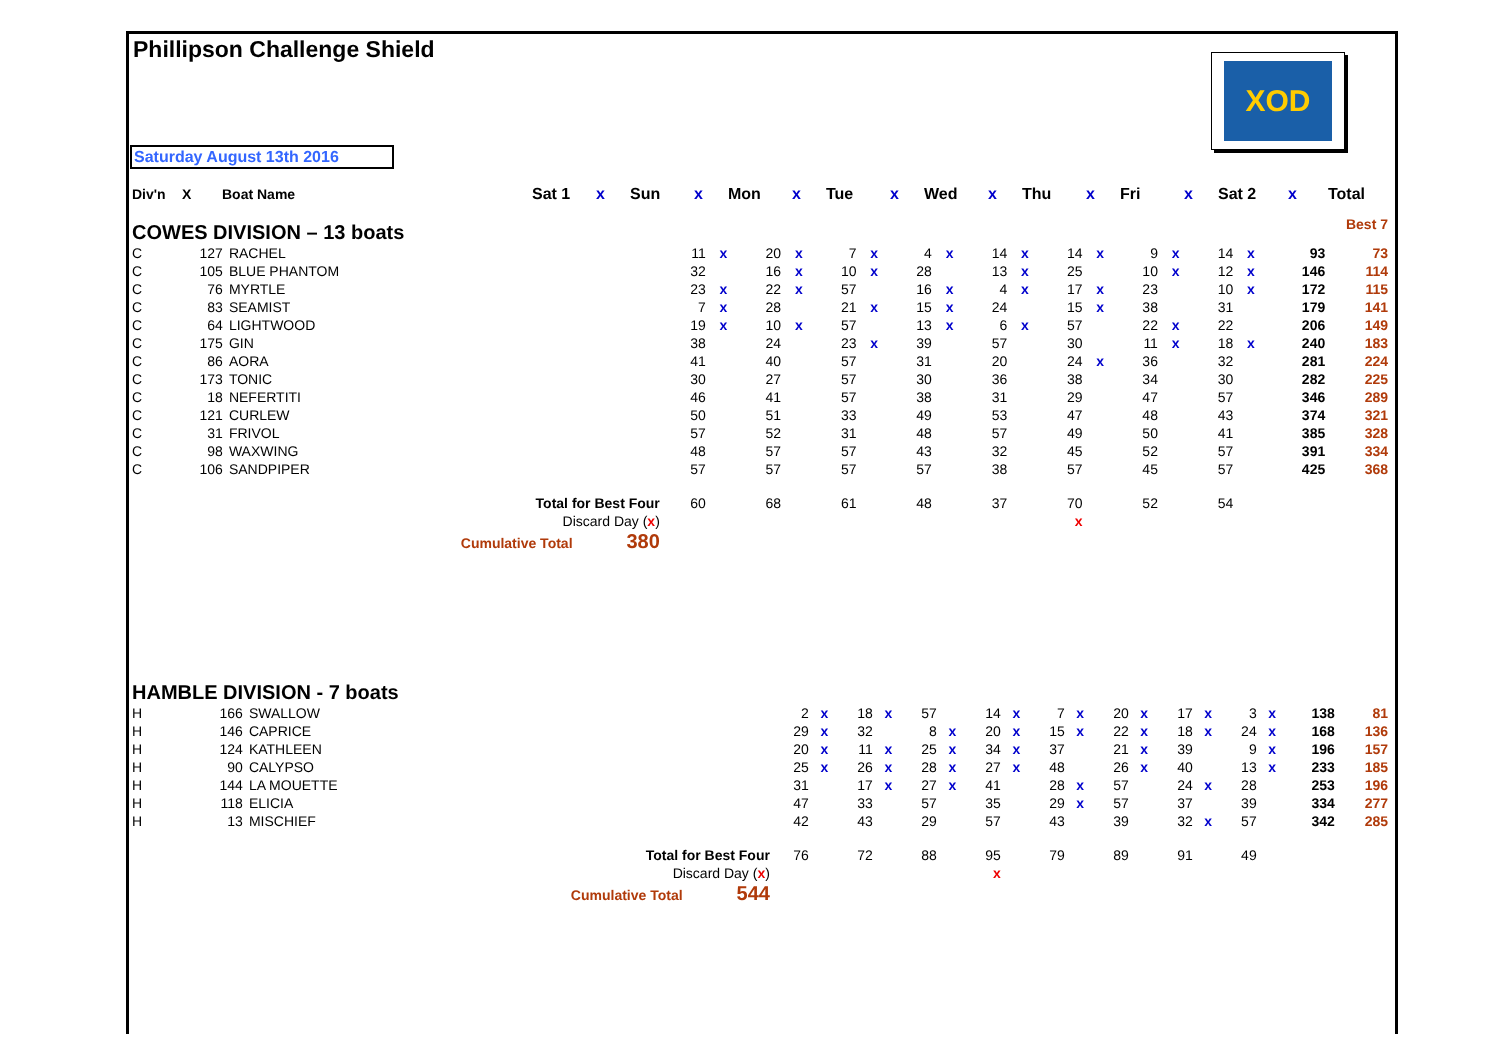Phillipson Challenge Shield
XOD
Saturday August 13th 2016
| Div'n | X | Boat Name | | Sat 1 | x | Sun | x | Mon | x | Tue | x | Wed | x | Thu | x | Fri | x | Sat 2 | x | Total |
| --- | --- | --- | --- | --- | --- | --- | --- | --- | --- | --- | --- | --- | --- | --- | --- | --- | --- | --- | --- | --- |
| COWES DIVISION – 13 boats | | Best 7 |
| C | 127 | RACHEL | 11 | x | 20 | x | 7 | x | 4 | x | 14 | x | 14 | x | 9 | x | 14 | x | 93 | 73 |
| C | 105 | BLUE PHANTOM | 32 | | 16 | x | 10 | x | 28 | | 13 | x | 25 | | 10 | x | 12 | x | 146 | 114 |
| C | 76 | MYRTLE | 23 | x | 22 | x | 57 | | 16 | x | 4 | x | 17 | x | 23 | | 10 | x | 172 | 115 |
| C | 83 | SEAMIST | 7 | x | 28 | | 21 | x | 15 | x | 24 | | 15 | x | 38 | | 31 | | 179 | 141 |
| C | 64 | LIGHTWOOD | 19 | x | 10 | x | 57 | | 13 | x | 6 | x | 57 | | 22 | x | 22 | | 206 | 149 |
| C | 175 | GIN | 38 | | 24 | | 23 | x | 39 | | 57 | | 30 | | 11 | x | 18 | x | 240 | 183 |
| C | 86 | AORA | 41 | | 40 | | 57 | | 31 | | 20 | | 24 | x | 36 | | 32 | | 281 | 224 |
| C | 173 | TONIC | 30 | | 27 | | 57 | | 30 | | 36 | | 38 | | 34 | | 30 | | 282 | 225 |
| C | 18 | NEFERTITI | 46 | | 41 | | 57 | | 38 | | 31 | | 29 | | 47 | | 57 | | 346 | 289 |
| C | 121 | CURLEW | 50 | | 51 | | 33 | | 49 | | 53 | | 47 | | 48 | | 43 | | 374 | 321 |
| C | 31 | FRIVOL | 57 | | 52 | | 31 | | 48 | | 57 | | 49 | | 50 | | 41 | | 385 | 328 |
| C | 98 | WAXWING | 48 | | 57 | | 57 | | 43 | | 32 | | 45 | | 52 | | 57 | | 391 | 334 |
| C | 106 | SANDPIPER | 57 | | 57 | | 57 | | 57 | | 38 | | 57 | | 45 | | 57 | | 425 | 368 |
| | | Total for Best Four | 60 | | 68 | | 61 | | 48 | | 37 | | 70 | | 52 | | 54 | | | |
| | | Discard Day ( x ) | | | | | | | | | | | x | | | | | | | |
| | | Cumulative Total 380 | | | | | | | | | | | | | | | | | | |
| HAMBLE DIVISION - 7 boats | | | | | | | | | | | | | | | | | | | | |
| H | 166 | SWALLOW | 2 | x | 18 | x | 57 | | 14 | x | 7 | x | 20 | x | 17 | x | 3 | x | 138 | 81 |
| H | 146 | CAPRICE | 29 | x | 32 | | 8 | x | 20 | x | 15 | x | 22 | x | 18 | x | 24 | x | 168 | 136 |
| H | 124 | KATHLEEN | 20 | x | 11 | x | 25 | x | 34 | x | 37 | | 21 | x | 39 | | 9 | x | 196 | 157 |
| H | 90 | CALYPSO | 25 | x | 26 | x | 28 | x | 27 | x | 48 | | 26 | x | 40 | | 13 | x | 233 | 185 |
| H | 144 | LA MOUETTE | 31 | | 17 | x | 27 | x | 41 | | 28 | x | 57 | | 24 | x | 28 | | 253 | 196 |
| H | 118 | ELICIA | 47 | | 33 | | 57 | | 35 | | 29 | x | 57 | | 37 | | 39 | | 334 | 277 |
| H | 13 | MISCHIEF | 42 | | 43 | | 29 | | 57 | | 43 | | 39 | | 32 | x | 57 | | 342 | 285 |
| | | Total for Best Four | 76 | | 72 | | 88 | | 95 | | 79 | | 89 | | 91 | | 49 | | | |
| | | Discard Day ( x ) | | | | | | | x | | | | | | | | | | | |
| | | Cumulative Total 544 | | | | | | | | | | | | | | | | | | |